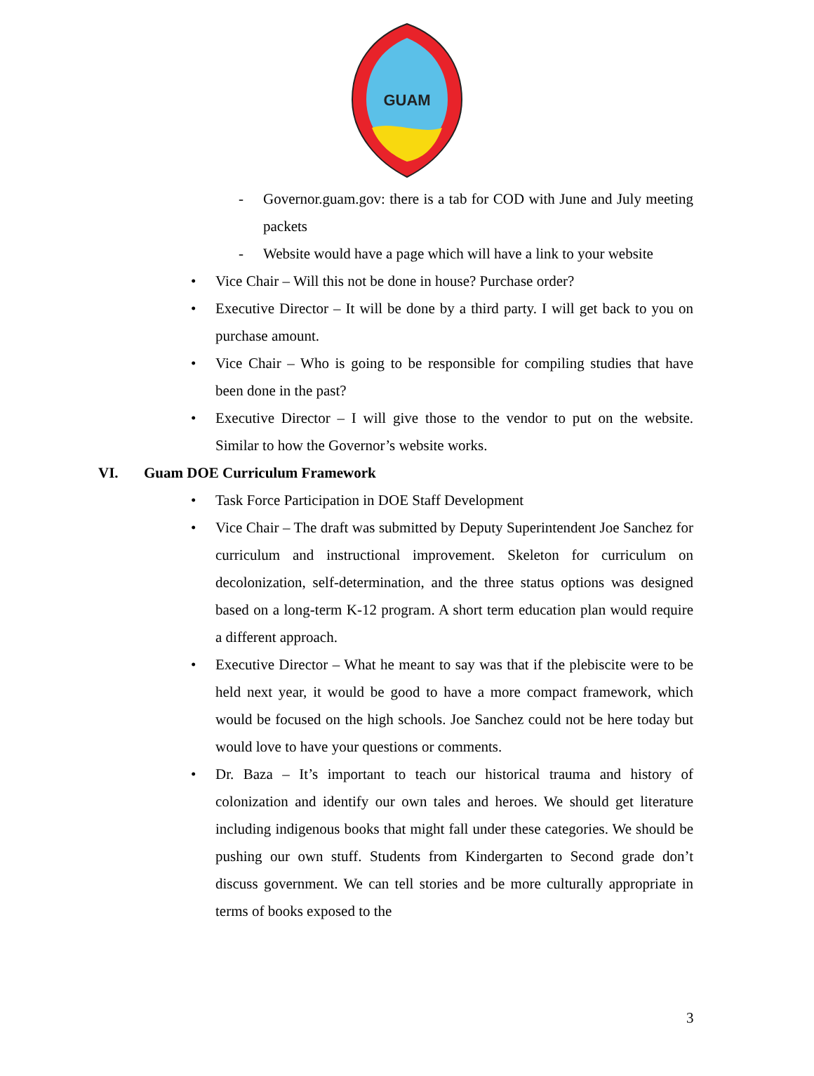GUAM
- Governor.guam.gov: there is a tab for COD with June and July meeting packets
- Website would have a page which will have a link to your website
• Vice Chair – Will this not be done in house? Purchase order?
• Executive Director – It will be done by a third party. I will get back to you on purchase amount.
• Vice Chair – Who is going to be responsible for compiling studies that have been done in the past?
• Executive Director – I will give those to the vendor to put on the website. Similar to how the Governor’s website works.
VI. Guam DOE Curriculum Framework
• Task Force Participation in DOE Staff Development
• Vice Chair – The draft was submitted by Deputy Superintendent Joe Sanchez for curriculum and instructional improvement. Skeleton for curriculum on decolonization, self-determination, and the three status options was designed based on a long-term K-12 program. A short term education plan would require a different approach.
• Executive Director – What he meant to say was that if the plebiscite were to be held next year, it would be good to have a more compact framework, which would be focused on the high schools. Joe Sanchez could not be here today but would love to have your questions or comments.
• Dr. Baza – It’s important to teach our historical trauma and history of colonization and identify our own tales and heroes. We should get literature including indigenous books that might fall under these categories. We should be pushing our own stuff. Students from Kindergarten to Second grade don’t discuss government. We can tell stories and be more culturally appropriate in terms of books exposed to the
3